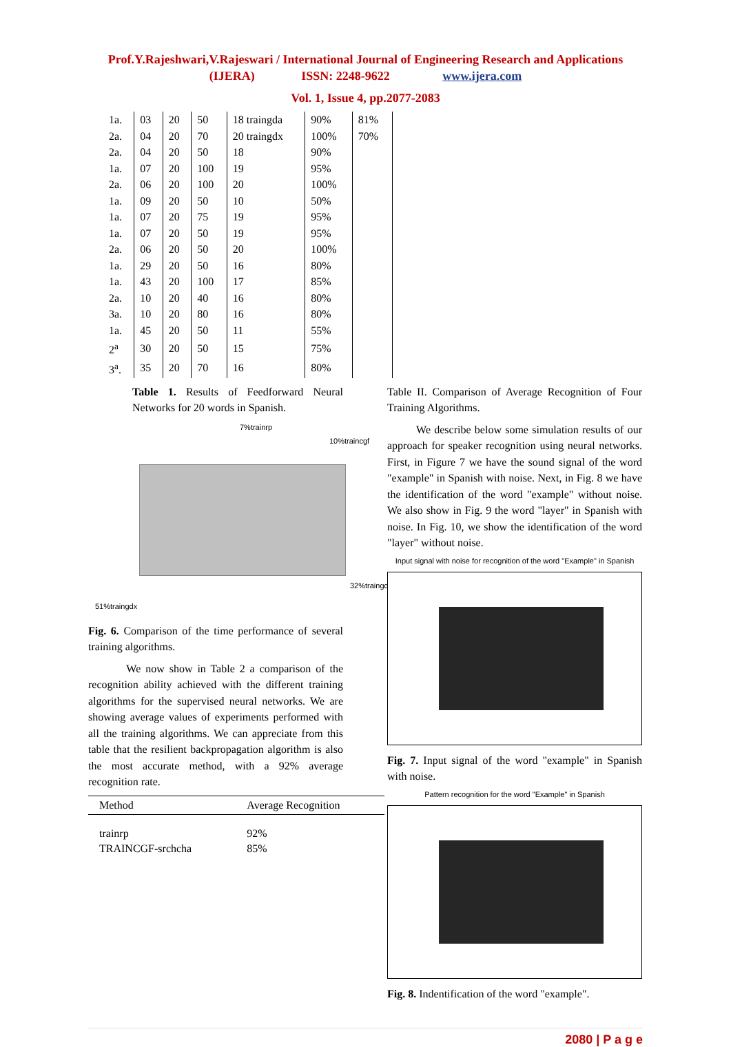Prof.Y.Rajeshwari,V.Rajeswari / International Journal of Engineering Research and Applications
(IJERA) ISSN: 2248-9622 www.ijera.com
Vol. 1, Issue 4, pp.2077-2083
| 1a. | 03 | 20 | 50 | 18 traingda | 90% | 81% |
| 2a. | 04 | 20 | 70 | 20 traingdx | 100% | 70% |
| 2a. | 04 | 20 | 50 | 18 | 90% | |
| 1a. | 07 | 20 | 100 | 19 | 95% | |
| 2a. | 06 | 20 | 100 | 20 | 100% | |
| 1a. | 09 | 20 | 50 | 10 | 50% | |
| 1a. | 07 | 20 | 75 | 19 | 95% | |
| 1a. | 07 | 20 | 50 | 19 | 95% | |
| 2a. | 06 | 20 | 50 | 20 | 100% | |
| 1a. | 29 | 20 | 50 | 16 | 80% | |
| 1a. | 43 | 20 | 100 | 17 | 85% | |
| 2a. | 10 | 20 | 40 | 16 | 80% | |
| 3a. | 10 | 20 | 80 | 16 | 80% | |
| 1a. | 45 | 20 | 50 | 11 | 55% | |
| 2<sup>a</sup> | 30 | 20 | 50 | 15 | 75% | |
| 3<sup>a</sup>. | 35 | 20 | 70 | 16 | 80% | |
Table 1. Results of Feedforward Neural Networks for 20 words in Spanish.
7%trainrp
10%traincgf
32%traingda
51%traingdx
Fig. 6. Comparison of the time performance of several training algorithms.
We now show in Table 2 a comparison of the recognition ability achieved with the different training algorithms for the supervised neural networks. We are showing average values of experiments performed with all the training algorithms. We can appreciate from this table that the resilient backpropagation algorithm is also the most accurate method, with a 92% average recognition rate.
| Method | Average Recognition |
| --- | --- |
| trainrp | 92% |
| TRAINCGF-srchcha | 85% |
Table II. Comparison of Average Recognition of Four Training Algorithms.
We describe below some simulation results of our approach for speaker recognition using neural networks. First, in Figure 7 we have the sound signal of the word "example" in Spanish with noise. Next, in Fig. 8 we have the identification of the word "example" without noise. We also show in Fig. 9 the word "layer" in Spanish with noise. In Fig. 10, we show the identification of the word "layer" without noise.
Input signal with noise for recognition of the word "Example" in Spanish
Fig. 7. Input signal of the word "example" in Spanish with noise.
Pattern recognition for the word "Example" in Spanish
Fig. 8. Indentification of the word "example".
2080 | P a g e